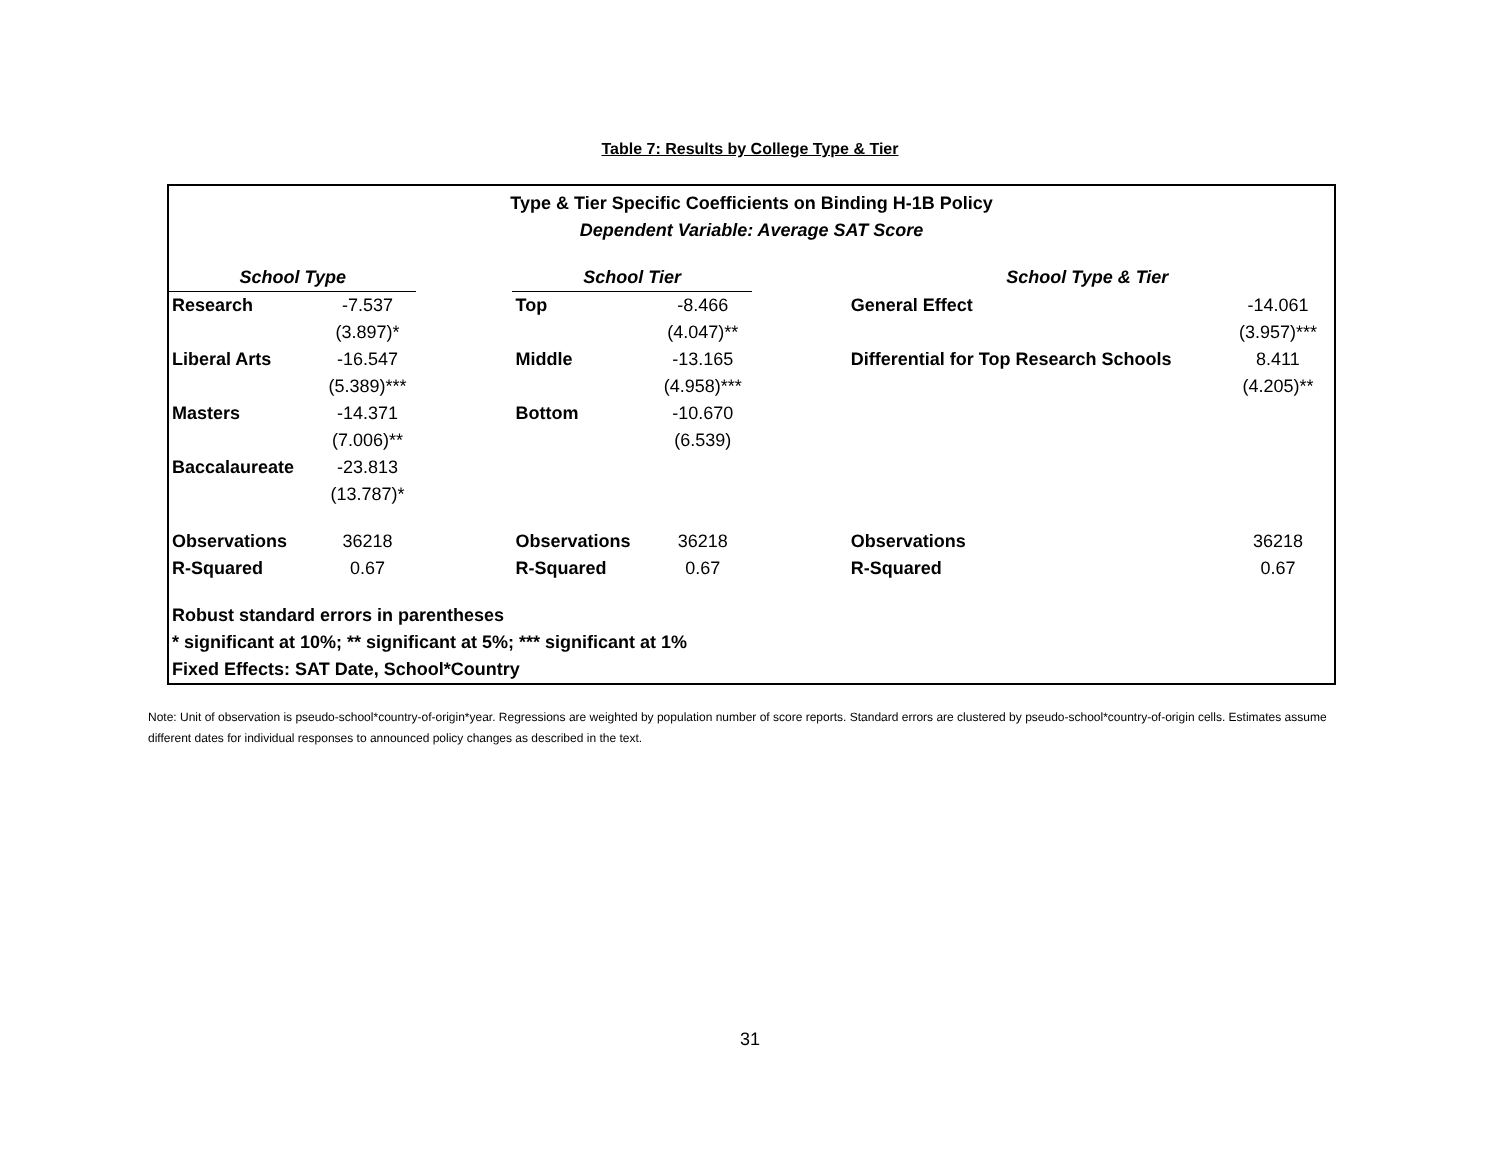Table 7: Results by College Type & Tier
| Type & Tier Specific Coefficients on Binding H-1B Policy | | | | | | | | |
| Dependent Variable: Average SAT Score | | | | | | | | |
| School Type | | | School Tier | | | School Type & Tier | | |
| Research | -7.537 | | Top | -8.466 | | General Effect | -14.061 | |
| | (3.897)* | | | (4.047)** | | | (3.957)*** | |
| Liberal Arts | -16.547 | | Middle | -13.165 | | Differential for Top Research Schools | 8.411 | |
| | (5.389)*** | | | (4.958)*** | | | (4.205)** | |
| Masters | -14.371 | | Bottom | -10.670 | | | | |
| | (7.006)** | | | (6.539) | | | | |
| Baccalaureate | -23.813 | | | | | | | |
| | (13.787)* | | | | | | | |
| Observations | 36218 | | Observations | 36218 | | Observations | 36218 | |
| R-Squared | 0.67 | | R-Squared | 0.67 | | R-Squared | 0.67 | |
| Robust standard errors in parentheses | | | | | | | | |
| * significant at 10%; ** significant at 5%; *** significant at 1% | | | | | | | | |
| Fixed Effects: SAT Date, School*Country | | | | | | | | |
Note: Unit of observation is pseudo-school*country-of-origin*year. Regressions are weighted by population number of score reports. Standard errors are clustered by pseudo-school*country-of-origin cells. Estimates assume different dates for individual responses to announced policy changes as described in the text.
31